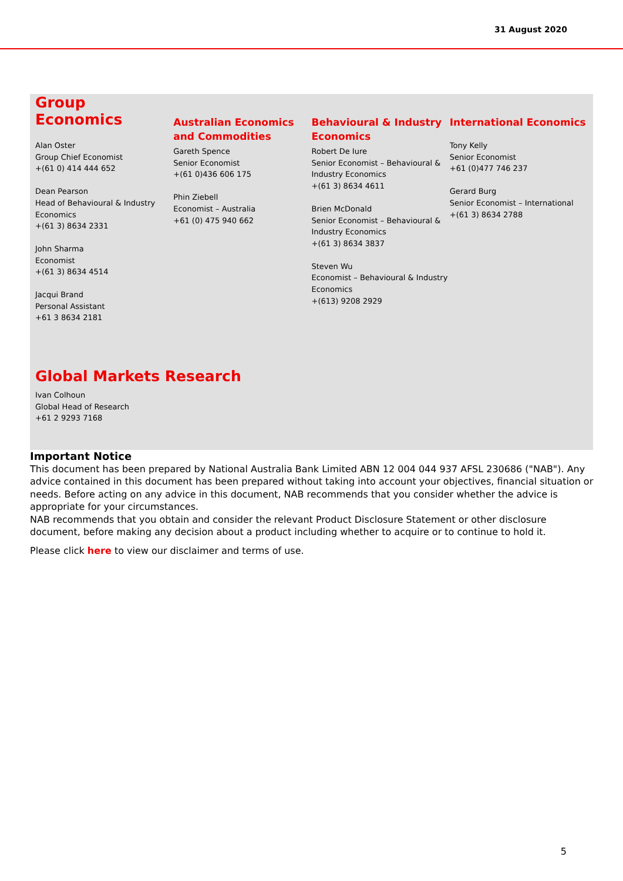31 August 2020
Group Economics
Alan Oster
Group Chief Economist
+(61 0) 414 444 652
Dean Pearson
Head of Behavioural & Industry Economics
+(61 3) 8634 2331
John Sharma
Economist
+(61 3) 8634 4514
Jacqui Brand
Personal Assistant
+61 3 8634 2181
Australian Economics and Commodities
Gareth Spence
Senior Economist
+(61 0)436 606 175
Phin Ziebell
Economist – Australia
+61 (0) 475 940 662
Behavioural & Industry Economics
Robert De Iure
Senior Economist – Behavioural & Industry Economics
+(61 3) 8634 4611
Brien McDonald
Senior Economist – Behavioural & Industry Economics
+(61 3) 8634 3837
Steven Wu
Economist – Behavioural & Industry Economics
+(613) 9208 2929
International Economics
Tony Kelly
Senior Economist
+61 (0)477 746 237
Gerard Burg
Senior Economist – International
+(61 3) 8634 2788
Global Markets Research
Ivan Colhoun
Global Head of Research
+61 2 9293 7168
Important Notice
This document has been prepared by National Australia Bank Limited ABN 12 004 044 937 AFSL 230686 ("NAB"). Any advice contained in this document has been prepared without taking into account your objectives, financial situation or needs. Before acting on any advice in this document, NAB recommends that you consider whether the advice is appropriate for your circumstances.
NAB recommends that you obtain and consider the relevant Product Disclosure Statement or other disclosure document, before making any decision about a product including whether to acquire or to continue to hold it.
Please click here to view our disclaimer and terms of use.
5